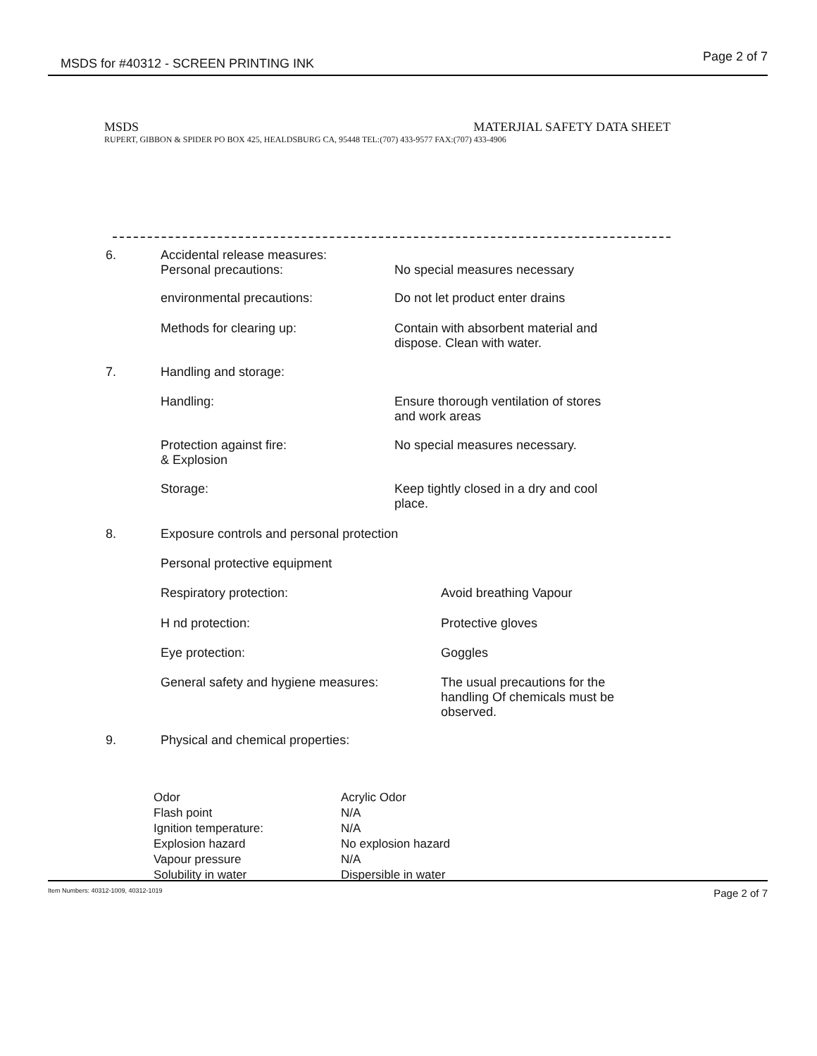MSDS for #40312 - SCREEN PRINTING INK Page 2 of 7
MSDS MATERJIAL SAFETY DATA SHEET
RUPERT, GIBBON & SPIDER PO BOX 425, HEALDSBURG CA, 95448 TEL:(707) 433-9577 FAX:(707) 433-4906
| 6. | Accidental release measures: | |
| | Personal precautions: | No special measures necessary |
| | environmental precautions: | Do not let product enter drains |
| | Methods for clearing up: | Contain with absorbent material and dispose. Clean with water. |
| 7. | Handling and storage: | |
| | Handling: | Ensure thorough ventilation of stores and work areas |
| | Protection against fire: & Explosion | No special measures necessary. |
| | Storage: | Keep tightly closed in a dry and cool place. |
| 8. | Exposure controls and personal protection | |
| | Personal protective equipment | |
| | Respiratory protection: | Avoid breathing Vapour |
| | H nd protection: | Protective gloves |
| | Eye protection: | Goggles |
| | General safety and hygiene measures: | The usual precautions for the handling Of chemicals must be observed. |
| 9. | Physical and chemical properties: | |
| Odor | Acrylic Odor |
| Flash point | N/A |
| Ignition temperature: | N/A |
| Explosion hazard | No explosion hazard |
| Vapour pressure | N/A |
| Solubility in water | Dispersible in water |
Item Numbers: 40312-1009, 40312-1019 Page 2 of 7